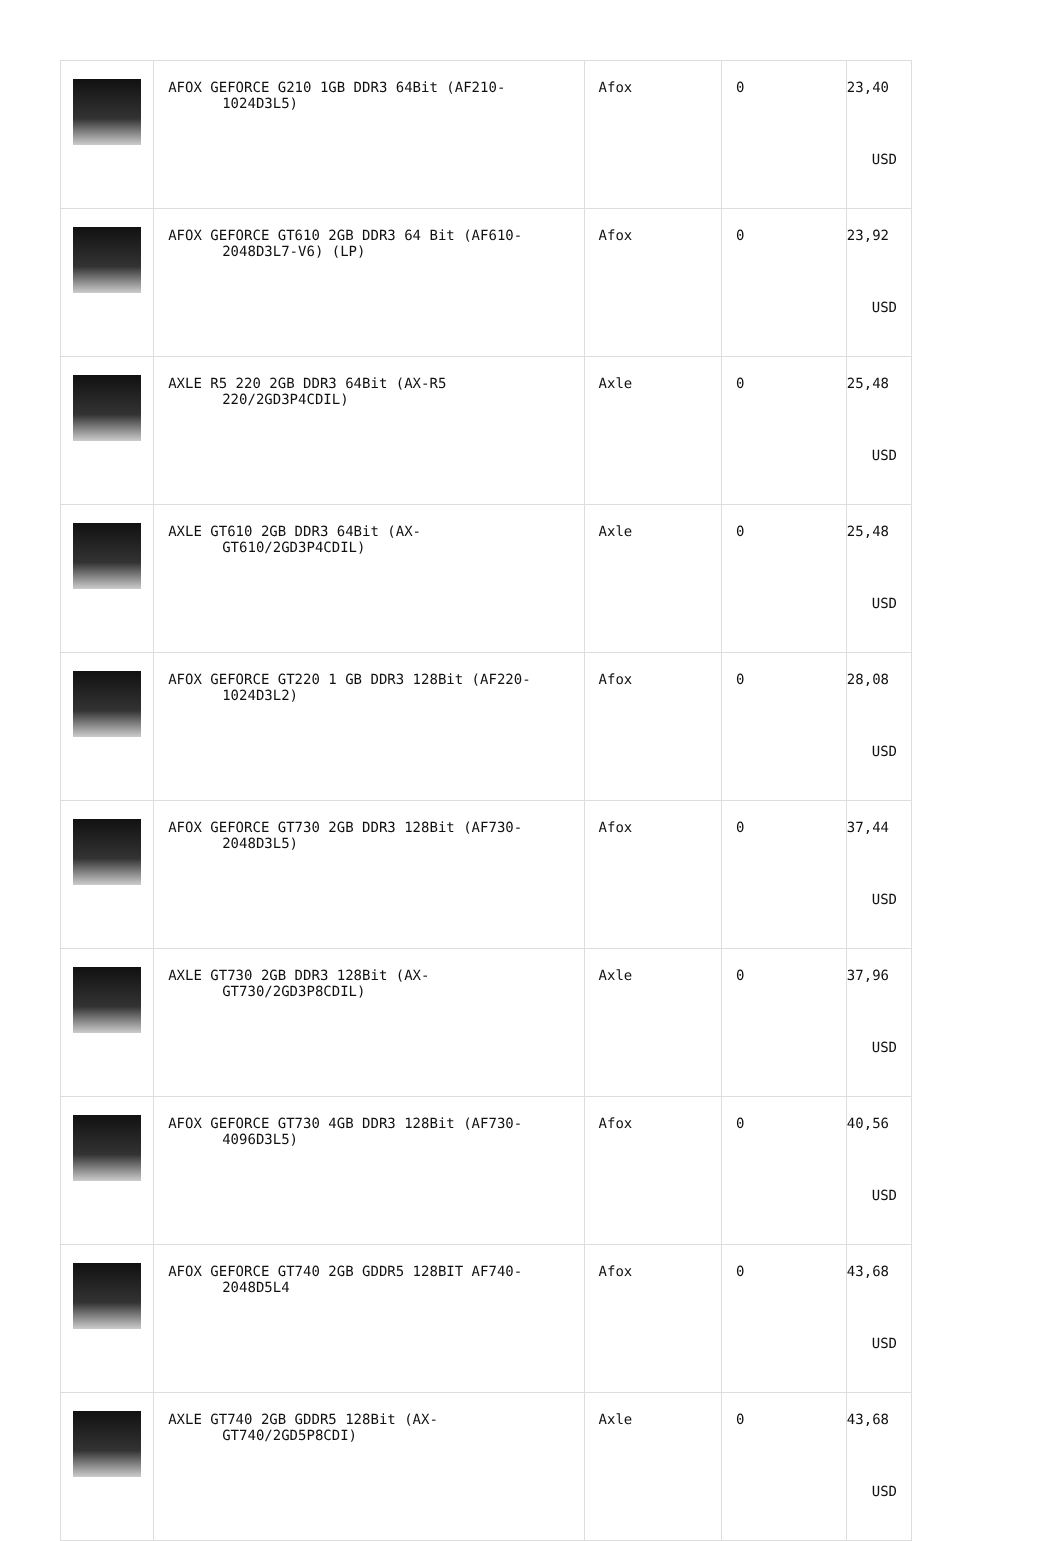| | AFOX GEFORCE G210 1GB DDR3 64Bit (AF210- 1024D3L5) | Afox | 0 | 23,40 USD |
| | AFOX GEFORCE GT610 2GB DDR3 64 Bit (AF610- 2048D3L7-V6) (LP) | Afox | 0 | 23,92 USD |
| | AXLE R5 220 2GB DDR3 64Bit (AX-R5 220/2GD3P4CDIL) | Axle | 0 | 25,48 USD |
| | AXLE GT610 2GB DDR3 64Bit (AX- GT610/2GD3P4CDIL) | Axle | 0 | 25,48 USD |
| | AFOX GEFORCE GT220 1 GB DDR3 128Bit (AF220- 1024D3L2) | Afox | 0 | 28,08 USD |
| | AFOX GEFORCE GT730 2GB DDR3 128Bit (AF730- 2048D3L5) | Afox | 0 | 37,44 USD |
| | AXLE GT730 2GB DDR3 128Bit (AX- GT730/2GD3P8CDIL) | Axle | 0 | 37,96 USD |
| | AFOX GEFORCE GT730 4GB DDR3 128Bit (AF730- 4096D3L5) | Afox | 0 | 40,56 USD |
| | AFOX GEFORCE GT740 2GB GDDR5 128BIT AF740- 2048D5L4 | Afox | 0 | 43,68 USD |
| | AXLE GT740 2GB GDDR5 128Bit (AX- GT740/2GD5P8CDI) | Axle | 0 | 43,68 USD |